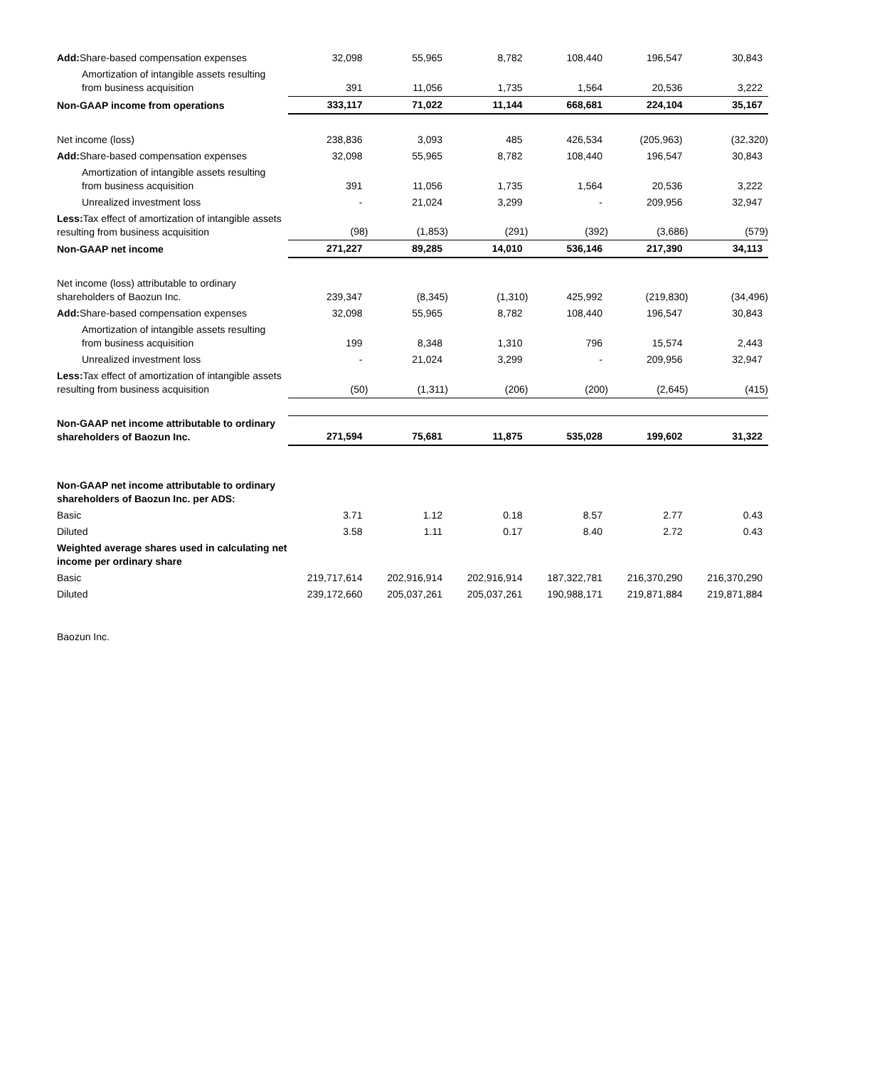| Add: Share-based compensation expenses | 32,098 | 55,965 | 8,782 | 108,440 | 196,547 | 30,843 |
| Amortization of intangible assets resulting from business acquisition | 391 | 11,056 | 1,735 | 1,564 | 20,536 | 3,222 |
| Non-GAAP income from operations | 333,117 | 71,022 | 11,144 | 668,681 | 224,104 | 35,167 |
| Net income (loss) | 238,836 | 3,093 | 485 | 426,534 | (205,963) | (32,320) |
| Add: Share-based compensation expenses | 32,098 | 55,965 | 8,782 | 108,440 | 196,547 | 30,843 |
| Amortization of intangible assets resulting from business acquisition | 391 | 11,056 | 1,735 | 1,564 | 20,536 | 3,222 |
| Unrealized investment loss | - | 21,024 | 3,299 | - | 209,956 | 32,947 |
| Less: Tax effect of amortization of intangible assets resulting from business acquisition | (98) | (1,853) | (291) | (392) | (3,686) | (579) |
| Non-GAAP net income | 271,227 | 89,285 | 14,010 | 536,146 | 217,390 | 34,113 |
| Net income (loss) attributable to ordinary shareholders of Baozun Inc. | 239,347 | (8,345) | (1,310) | 425,992 | (219,830) | (34,496) |
| Add: Share-based compensation expenses | 32,098 | 55,965 | 8,782 | 108,440 | 196,547 | 30,843 |
| Amortization of intangible assets resulting from business acquisition | 199 | 8,348 | 1,310 | 796 | 15,574 | 2,443 |
| Unrealized investment loss | - | 21,024 | 3,299 | - | 209,956 | 32,947 |
| Less: Tax effect of amortization of intangible assets resulting from business acquisition | (50) | (1,311) | (206) | (200) | (2,645) | (415) |
| Non-GAAP net income attributable to ordinary shareholders of Baozun Inc. | 271,594 | 75,681 | 11,875 | 535,028 | 199,602 | 31,322 |
| Non-GAAP net income attributable to ordinary shareholders of Baozun Inc. per ADS: | | | | | | |
| Basic | 3.71 | 1.12 | 0.18 | 8.57 | 2.77 | 0.43 |
| Diluted | 3.58 | 1.11 | 0.17 | 8.40 | 2.72 | 0.43 |
| Weighted average shares used in calculating net income per ordinary share | | | | | | |
| Basic | 219,717,614 | 202,916,914 | 202,916,914 | 187,322,781 | 216,370,290 | 216,370,290 |
| Diluted | 239,172,660 | 205,037,261 | 205,037,261 | 190,988,171 | 219,871,884 | 219,871,884 |
Baozun Inc.